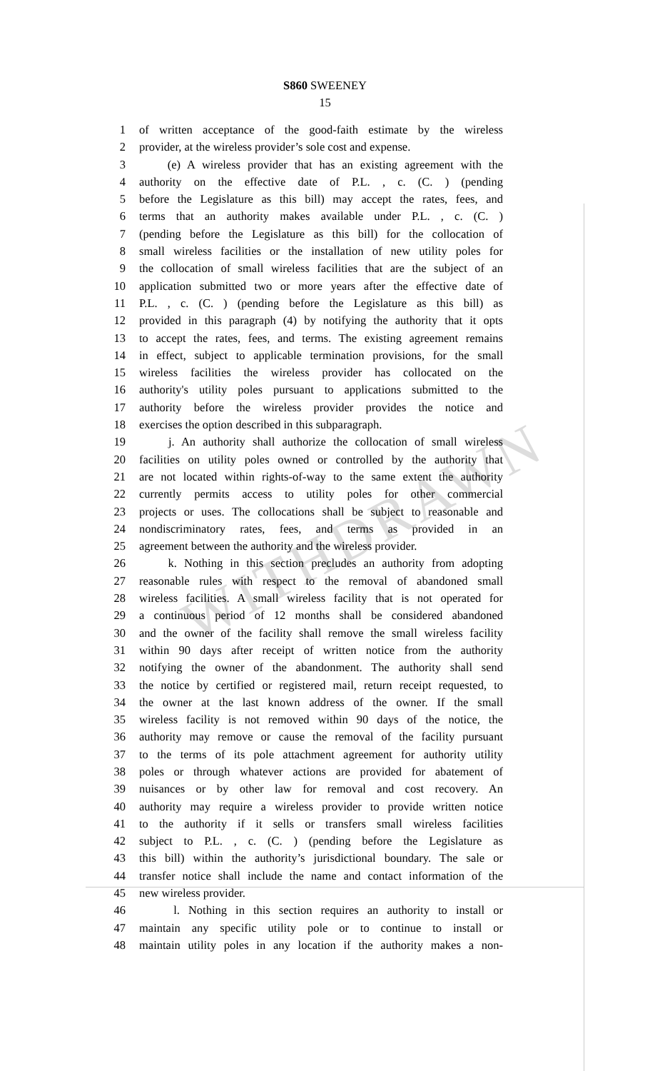WITHDRAWN
S860 SWEENEY
15
1 of written acceptance of the good-faith estimate by the wireless
2 provider, at the wireless provider’s sole cost and expense.
3 (e) A wireless provider that has an existing agreement with the
4 authority on the effective date of P.L. , c. (C. ) (pending
5 before the Legislature as this bill) may accept the rates, fees, and
6 terms that an authority makes available under P.L. , c. (C. )
7 (pending before the Legislature as this bill) for the collocation of
8 small wireless facilities or the installation of new utility poles for
9 the collocation of small wireless facilities that are the subject of an
10 application submitted two or more years after the effective date of
11 P.L. , c. (C. ) (pending before the Legislature as this bill) as
12 provided in this paragraph (4) by notifying the authority that it opts
13 to accept the rates, fees, and terms. The existing agreement remains
14 in effect, subject to applicable termination provisions, for the small
15 wireless facilities the wireless provider has collocated on the
16 authority's utility poles pursuant to applications submitted to the
17 authority before the wireless provider provides the notice and
18 exercises the option described in this subparagraph.
19 j. An authority shall authorize the collocation of small wireless
20 facilities on utility poles owned or controlled by the authority that
21 are not located within rights-of-way to the same extent the authority
22 currently permits access to utility poles for other commercial
23 projects or uses. The collocations shall be subject to reasonable and
24 nondiscriminatory rates, fees, and terms as provided in an
25 agreement between the authority and the wireless provider.
26 k. Nothing in this section precludes an authority from adopting
27 reasonable rules with respect to the removal of abandoned small
28 wireless facilities. A small wireless facility that is not operated for
29 a continuous period of 12 months shall be considered abandoned
30 and the owner of the facility shall remove the small wireless facility
31 within 90 days after receipt of written notice from the authority
32 notifying the owner of the abandonment. The authority shall send
33 the notice by certified or registered mail, return receipt requested, to
34 the owner at the last known address of the owner. If the small
35 wireless facility is not removed within 90 days of the notice, the
36 authority may remove or cause the removal of the facility pursuant
37 to the terms of its pole attachment agreement for authority utility
38 poles or through whatever actions are provided for abatement of
39 nuisances or by other law for removal and cost recovery. An
40 authority may require a wireless provider to provide written notice
41 to the authority if it sells or transfers small wireless facilities
42 subject to P.L. , c. (C. ) (pending before the Legislature as
43 this bill) within the authority’s jurisdictional boundary. The sale or
44 transfer notice shall include the name and contact information of the
45 new wireless provider.
46 l. Nothing in this section requires an authority to install or
47 maintain any specific utility pole or to continue to install or
48 maintain utility poles in any location if the authority makes a non-